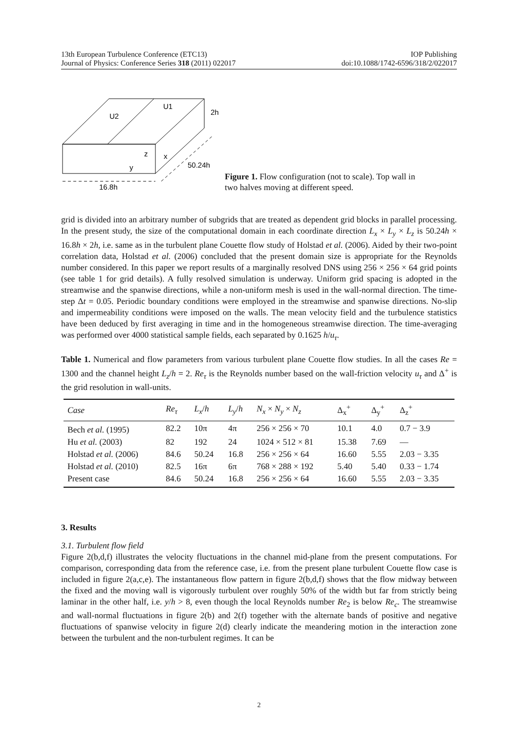13th European Turbulence Conference (ETC13) IOP Publishing
Journal of Physics: Conference Series 318 (2011) 022017 doi:10.1088/1742-6596/318/2/022017
U2
U1
2h
z
x
y
50.24h
16.8h
Figure 1. Flow configuration (not to scale). Top wall in two halves moving at different speed.
grid is divided into an arbitrary number of subgrids that are treated as dependent grid blocks in parallel processing. In the present study, the size of the computational domain in each coordinate direction L<sub>x</sub> × L<sub>y</sub> × L<sub>z</sub> is 50.24h × 16.8h × 2h, i.e. same as in the turbulent plane Couette flow study of Holstad et al. (2006). Aided by their two-point correlation data, Holstad et al. (2006) concluded that the present domain size is appropriate for the Reynolds number considered. In this paper we report results of a marginally resolved DNS using 256 × 256 × 64 grid points (see table 1 for grid details). A fully resolved simulation is underway. Uniform grid spacing is adopted in the streamwise and the spanwise directions, while a non-uniform mesh is used in the wall-normal direction. The time-step Δt = 0.05. Periodic boundary conditions were employed in the streamwise and spanwise directions. No-slip and impermeability conditions were imposed on the walls. The mean velocity field and the turbulence statistics have been deduced by first averaging in time and in the homogeneous streamwise direction. The time-averaging was performed over 4000 statistical sample fields, each separated by 0.1625 h/u<sub>τ</sub>.
Table 1. Numerical and flow parameters from various turbulent plane Couette flow studies. In all the cases Re = 1300 and the channel height L<sub>z</sub>/h = 2. Re<sub>τ</sub> is the Reynolds number based on the wall-friction velocity u<sub>τ</sub> and Δ<sup>+</sup> is the grid resolution in wall-units.
| Case | Re<sub>τ</sub> | L<sub>x</sub> / h | L<sub>y</sub> / h | N<sub>x</sub> × N<sub>y</sub> × N<sub>z</sub> | Δ<sub>x</sub><sup>+</sup> | Δ<sub>y</sub><sup>+</sup> | Δ<sub>z</sub><sup>+</sup> |
| --- | --- | --- | --- | --- | --- | --- | --- |
| Bech et al. (1995) | 82.2 | 10π | 4π | 256 × 256 × 70 | 10.1 | 4.0 | 0.7 − 3.9 |
| Hu et al. (2003) | 82 | 192 | 24 | 1024 × 512 × 81 | 15.38 | 7.69 | — |
| Holstad et al. (2006) | 84.6 | 50.24 | 16.8 | 256 × 256 × 64 | 16.60 | 5.55 | 2.03 − 3.35 |
| Holstad et al. (2010) | 82.5 | 16π | 6π | 768 × 288 × 192 | 5.40 | 5.40 | 0.33 − 1.74 |
| Present case | 84.6 | 50.24 | 16.8 | 256 × 256 × 64 | 16.60 | 5.55 | 2.03 − 3.35 |
3. Results
3.1. Turbulent flow field
Figure 2(b,d,f) illustrates the velocity fluctuations in the channel mid-plane from the present computations. For comparison, corresponding data from the reference case, i.e. from the present plane turbulent Couette flow case is included in figure 2(a,c,e). The instantaneous flow pattern in figure 2(b,d,f) shows that the flow midway between the fixed and the moving wall is vigorously turbulent over roughly 50% of the width but far from strictly being laminar in the other half, i.e. y/h > 8, even though the local Reynolds number Re<sub>2</sub> is below Re<sub>c</sub>. The streamwise and wall-normal fluctuations in figure 2(b) and 2(f) together with the alternate bands of positive and negative fluctuations of spanwise velocity in figure 2(d) clearly indicate the meandering motion in the interaction zone between the turbulent and the non-turbulent regimes. It can be
2